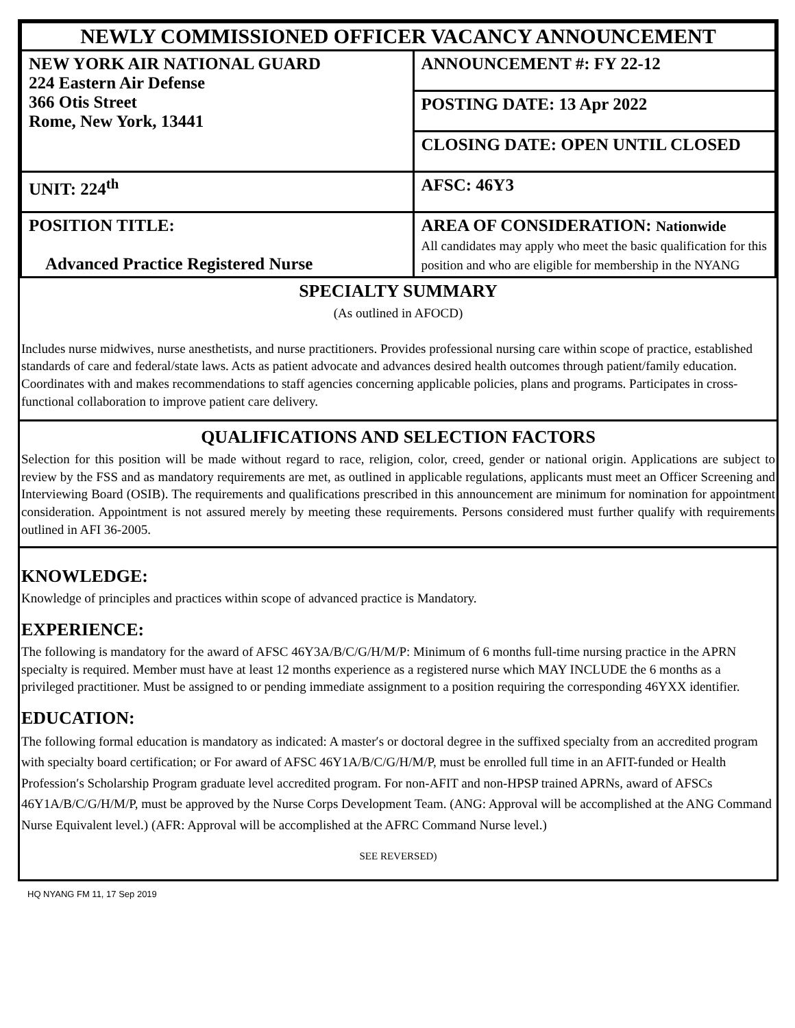| NEWLY COMMISSIONED OFFICER VACANCY ANNOUNCEMENT | |
| NEW YORK AIR NATIONAL GUARD 224 Eastern Air Defense 366 Otis Street Rome, New York, 13441 | ANNOUNCEMENT #: FY 22-12 |
| | POSTING DATE: 13 Apr 2022 |
| | CLOSING DATE: OPEN UNTIL CLOSED |
| UNIT: 224<sup>th</sup> | AFSC: 46Y3 |
| POSITION TITLE: Advanced Practice Registered Nurse | AREA OF CONSIDERATION: Nationwide All candidates may apply who meet the basic qualification for this position and who are eligible for membership in the NYANG |
SPECIALTY SUMMARY
(As outlined in AFOCD)
Includes nurse midwives, nurse anesthetists, and nurse practitioners. Provides professional nursing care within scope of practice, established standards of care and federal/state laws. Acts as patient advocate and advances desired health outcomes through patient/family education. Coordinates with and makes recommendations to staff agencies concerning applicable policies, plans and programs. Participates in cross-functional collaboration to improve patient care delivery.
QUALIFICATIONS AND SELECTION FACTORS
Selection for this position will be made without regard to race, religion, color, creed, gender or national origin. Applications are subject to review by the FSS and as mandatory requirements are met, as outlined in applicable regulations, applicants must meet an Officer Screening and Interviewing Board (OSIB). The requirements and qualifications prescribed in this announcement are minimum for nomination for appointment consideration. Appointment is not assured merely by meeting these requirements. Persons considered must further qualify with requirements outlined in AFI 36-2005.
KNOWLEDGE:
Knowledge of principles and practices within scope of advanced practice is Mandatory.
EXPERIENCE:
The following is mandatory for the award of AFSC 46Y3A/B/C/G/H/M/P: Minimum of 6 months full-time nursing practice in the APRN specialty is required. Member must have at least 12 months experience as a registered nurse which MAY INCLUDE the 6 months as a privileged practitioner. Must be assigned to or pending immediate assignment to a position requiring the corresponding 46YXX identifier.
EDUCATION:
The following formal education is mandatory as indicated: A master′s or doctoral degree in the suffixed specialty from an accredited program with specialty board certification; or For award of AFSC 46Y1A/B/C/G/H/M/P, must be enrolled full time in an AFIT-funded or Health Profession′s Scholarship Program graduate level accredited program. For non-AFIT and non-HPSP trained APRNs, award of AFSCs 46Y1A/B/C/G/H/M/P, must be approved by the Nurse Corps Development Team. (ANG: Approval will be accomplished at the ANG Command Nurse Equivalent level.) (AFR: Approval will be accomplished at the AFRC Command Nurse level.)
SEE REVERSED)
HQ NYANG FM 11, 17 Sep 2019